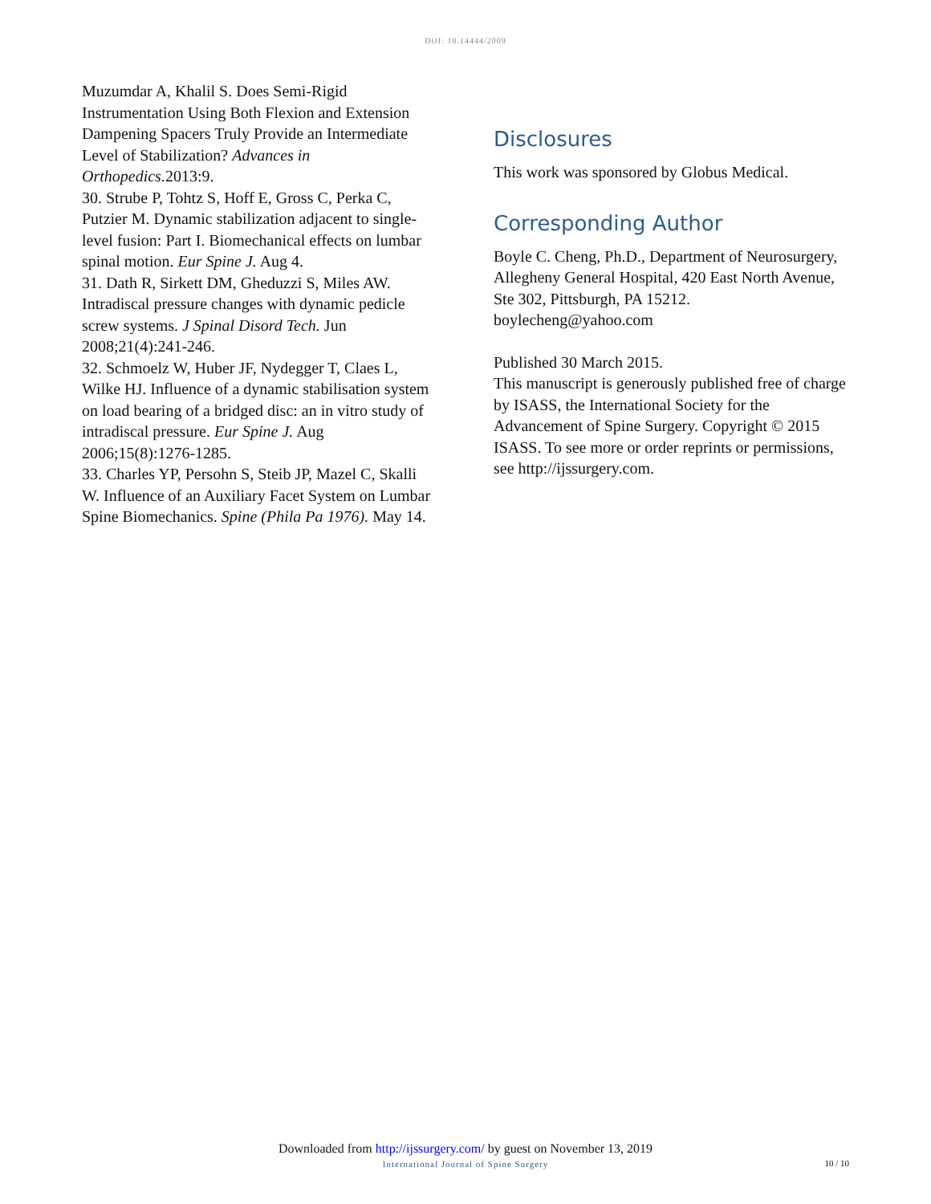DOI: 10.14444/2009
Muzumdar A, Khalil S. Does Semi-Rigid Instrumentation Using Both Flexion and Extension Dampening Spacers Truly Provide an Intermediate Level of Stabilization? Advances in Orthopedics. 2013:9.
30. Strube P, Tohtz S, Hoff E, Gross C, Perka C, Putzier M. Dynamic stabilization adjacent to single-level fusion: Part I. Biomechanical effects on lumbar spinal motion. Eur Spine J. Aug 4.
31. Dath R, Sirkett DM, Gheduzzi S, Miles AW. Intradiscal pressure changes with dynamic pedicle screw systems. J Spinal Disord Tech. Jun 2008;21(4):241-246.
32. Schmoelz W, Huber JF, Nydegger T, Claes L, Wilke HJ. Influence of a dynamic stabilisation system on load bearing of a bridged disc: an in vitro study of intradiscal pressure. Eur Spine J. Aug 2006;15(8):1276-1285.
33. Charles YP, Persohn S, Steib JP, Mazel C, Skalli W. Influence of an Auxiliary Facet System on Lumbar Spine Biomechanics. Spine (Phila Pa 1976). May 14.
Disclosures
This work was sponsored by Globus Medical.
Corresponding Author
Boyle C. Cheng, Ph.D., Department of Neurosurgery, Allegheny General Hospital, 420 East North Avenue, Ste 302, Pittsburgh, PA 15212. boylecheng@yahoo.com
Published 30 March 2015.
This manuscript is generously published free of charge by ISASS, the International Society for the Advancement of Spine Surgery. Copyright © 2015 ISASS. To see more or order reprints or permissions, see http://ijssurgery.com.
Downloaded from http://ijssurgery.com/ by guest on November 13, 2019
International Journal of Spine Surgery
10 / 10